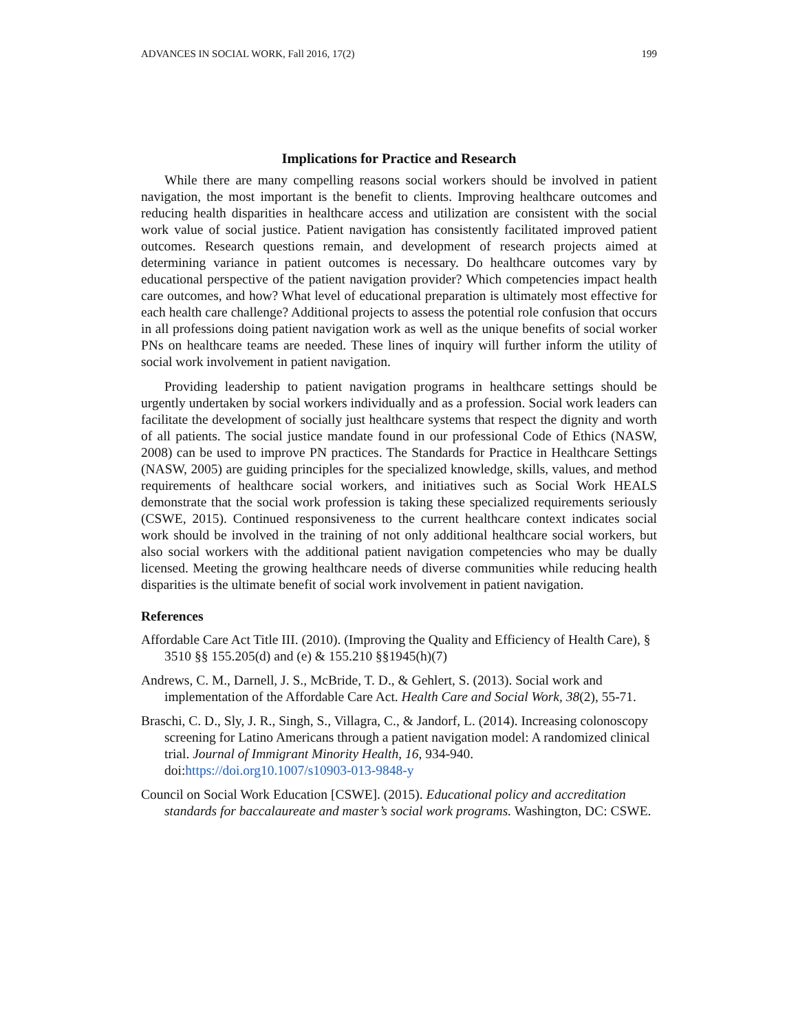ADVANCES IN SOCIAL WORK, Fall 2016, 17(2) 199
Implications for Practice and Research
While there are many compelling reasons social workers should be involved in patient navigation, the most important is the benefit to clients. Improving healthcare outcomes and reducing health disparities in healthcare access and utilization are consistent with the social work value of social justice. Patient navigation has consistently facilitated improved patient outcomes. Research questions remain, and development of research projects aimed at determining variance in patient outcomes is necessary. Do healthcare outcomes vary by educational perspective of the patient navigation provider? Which competencies impact health care outcomes, and how? What level of educational preparation is ultimately most effective for each health care challenge? Additional projects to assess the potential role confusion that occurs in all professions doing patient navigation work as well as the unique benefits of social worker PNs on healthcare teams are needed. These lines of inquiry will further inform the utility of social work involvement in patient navigation.
Providing leadership to patient navigation programs in healthcare settings should be urgently undertaken by social workers individually and as a profession. Social work leaders can facilitate the development of socially just healthcare systems that respect the dignity and worth of all patients. The social justice mandate found in our professional Code of Ethics (NASW, 2008) can be used to improve PN practices. The Standards for Practice in Healthcare Settings (NASW, 2005) are guiding principles for the specialized knowledge, skills, values, and method requirements of healthcare social workers, and initiatives such as Social Work HEALS demonstrate that the social work profession is taking these specialized requirements seriously (CSWE, 2015). Continued responsiveness to the current healthcare context indicates social work should be involved in the training of not only additional healthcare social workers, but also social workers with the additional patient navigation competencies who may be dually licensed. Meeting the growing healthcare needs of diverse communities while reducing health disparities is the ultimate benefit of social work involvement in patient navigation.
References
Affordable Care Act Title III. (2010). (Improving the Quality and Efficiency of Health Care), § 3510 §§ 155.205(d) and (e) & 155.210 §§1945(h)(7)
Andrews, C. M., Darnell, J. S., McBride, T. D., & Gehlert, S. (2013). Social work and implementation of the Affordable Care Act. Health Care and Social Work, 38(2), 55-71.
Braschi, C. D., Sly, J. R., Singh, S., Villagra, C., & Jandorf, L. (2014). Increasing colonoscopy screening for Latino Americans through a patient navigation model: A randomized clinical trial. Journal of Immigrant Minority Health, 16, 934-940. doi:https://doi.org10.1007/s10903-013-9848-y
Council on Social Work Education [CSWE]. (2015). Educational policy and accreditation standards for baccalaureate and master’s social work programs. Washington, DC: CSWE.